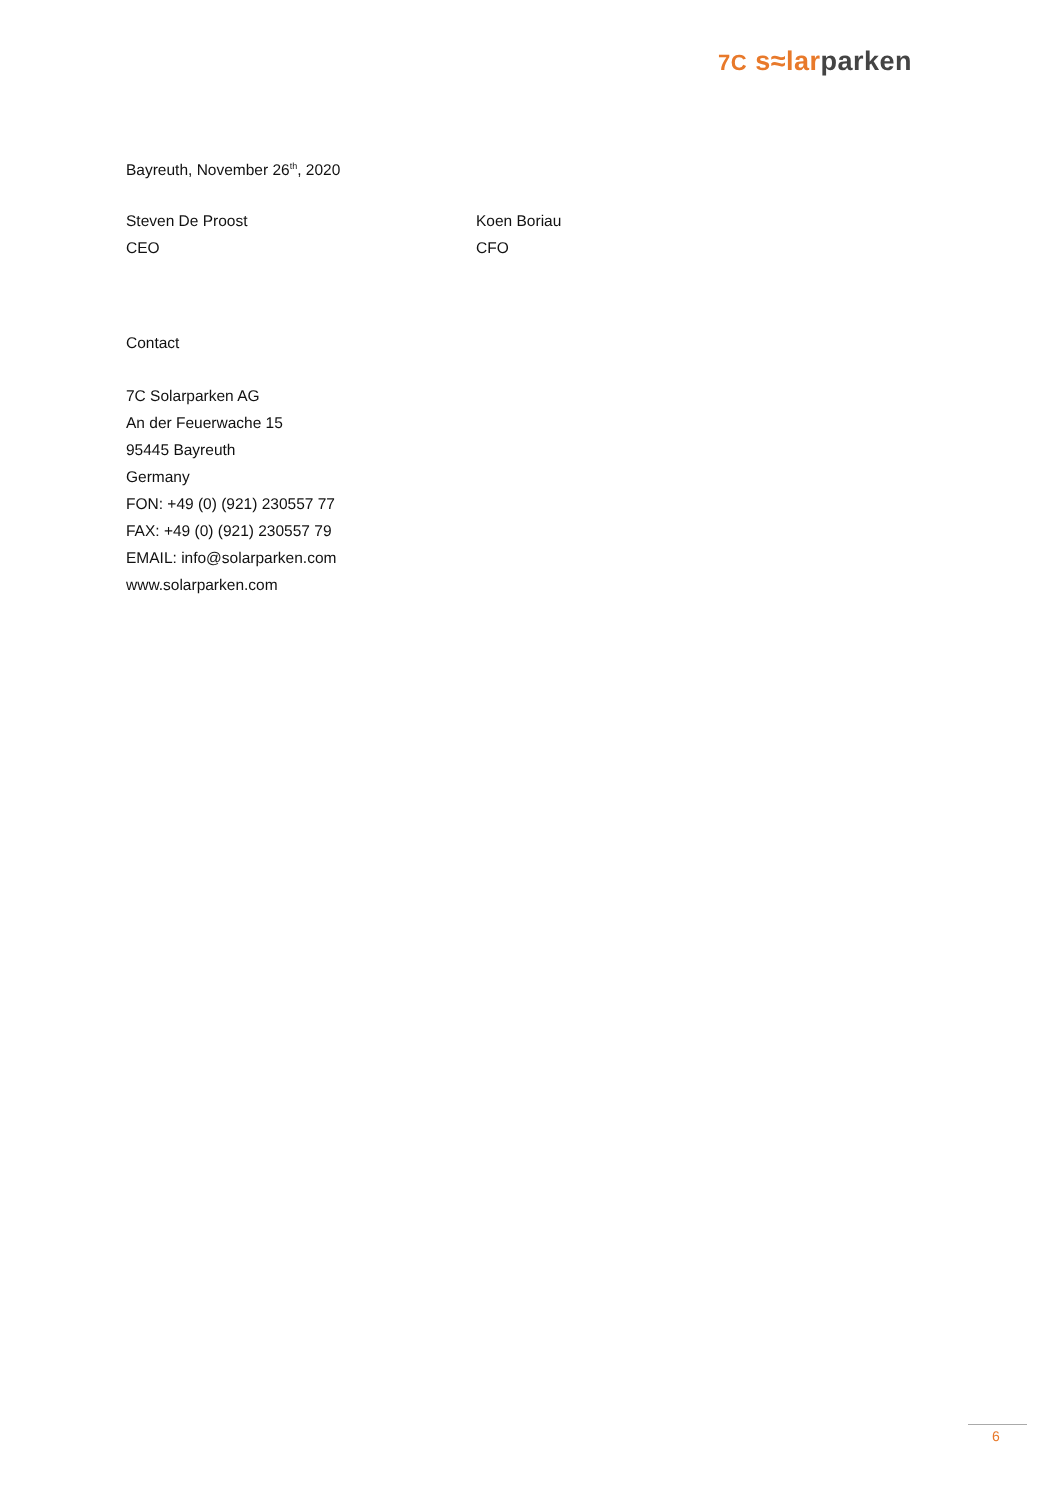7C s≈lar parken
Bayreuth, November 26<sup>th</sup>, 2020
Steven De Proost
CEO
Koen Boriau
CFO
Contact
7C Solarparken AG
An der Feuerwache 15
95445 Bayreuth
Germany
FON: +49 (0) (921) 230557 77
FAX: +49 (0) (921) 230557 79
EMAIL: info@solarparken.com
www.solarparken.com
6